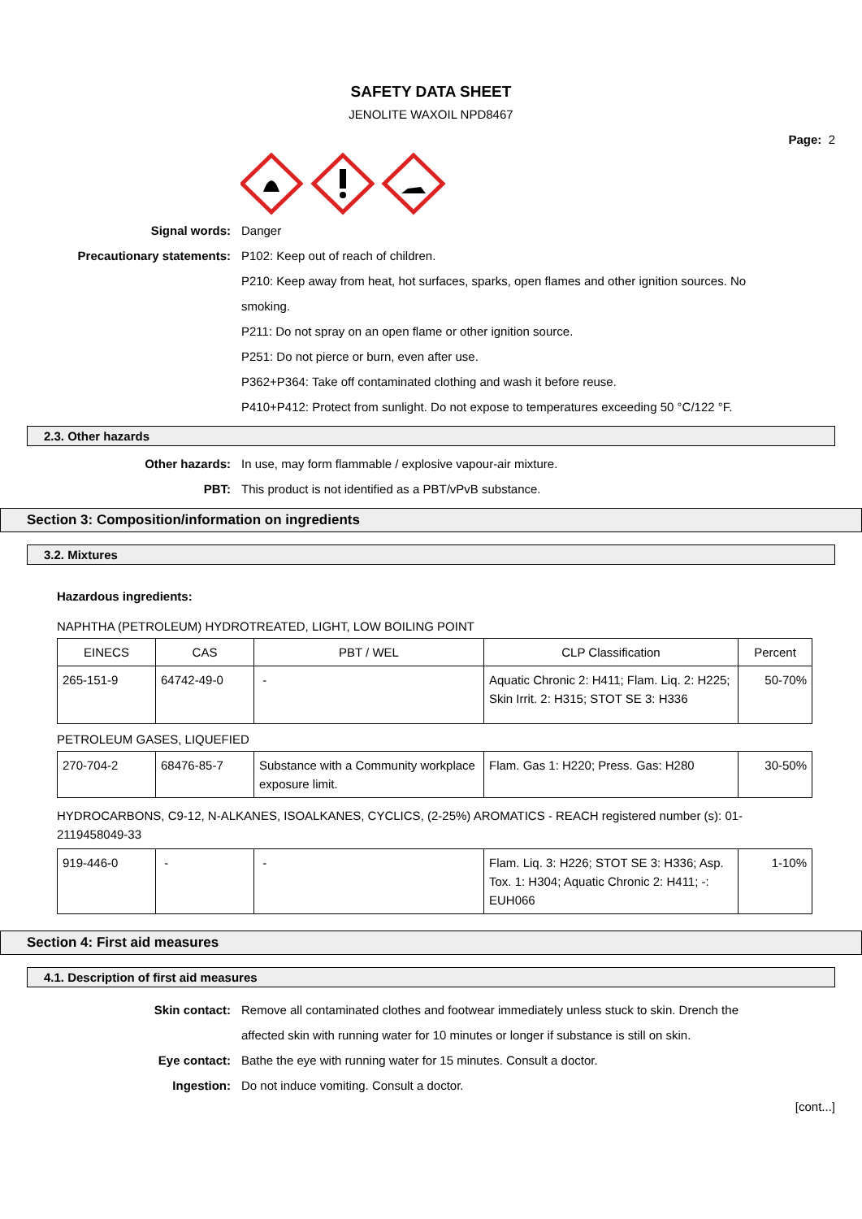SAFETY DATA SHEET
JENOLITE WAXOIL NPD8467
Page: 2
Signal words: Danger
Precautionary statements: P102: Keep out of reach of children.
P210: Keep away from heat, hot surfaces, sparks, open flames and other ignition sources. No smoking.
P211: Do not spray on an open flame or other ignition source.
P251: Do not pierce or burn, even after use.
P362+P364: Take off contaminated clothing and wash it before reuse.
P410+P412: Protect from sunlight. Do not expose to temperatures exceeding 50 °C/122 °F.
2.3. Other hazards
Other hazards: In use, may form flammable / explosive vapour-air mixture.
PBT: This product is not identified as a PBT/vPvB substance.
Section 3: Composition/information on ingredients
3.2. Mixtures
Hazardous ingredients:
NAPHTHA (PETROLEUM) HYDROTREATED, LIGHT, LOW BOILING POINT
| EINECS | CAS | PBT / WEL | CLP Classification | Percent |
| 265-151-9 | 64742-49-0 | - | Aquatic Chronic 2: H411; Flam. Liq. 2: H225; Skin Irrit. 2: H315; STOT SE 3: H336 | 50-70% |
PETROLEUM GASES, LIQUEFIED
| 270-704-2 | 68476-85-7 | Substance with a Community workplace exposure limit. | Flam. Gas 1: H220; Press. Gas: H280 | 30-50% |
HYDROCARBONS, C9-12, N-ALKANES, ISOALKANES, CYCLICS, (2-25%) AROMATICS - REACH registered number (s): 01-2119458049-33
| 919-446-0 | - | - | Flam. Liq. 3: H226; STOT SE 3: H336; Asp. Tox. 1: H304; Aquatic Chronic 2: H411; -: EUH066 | 1-10% |
Section 4: First aid measures
4.1. Description of first aid measures
Skin contact: Remove all contaminated clothes and footwear immediately unless stuck to skin. Drench the affected skin with running water for 10 minutes or longer if substance is still on skin.
Eye contact: Bathe the eye with running water for 15 minutes. Consult a doctor.
Ingestion: Do not induce vomiting. Consult a doctor.
[cont...]